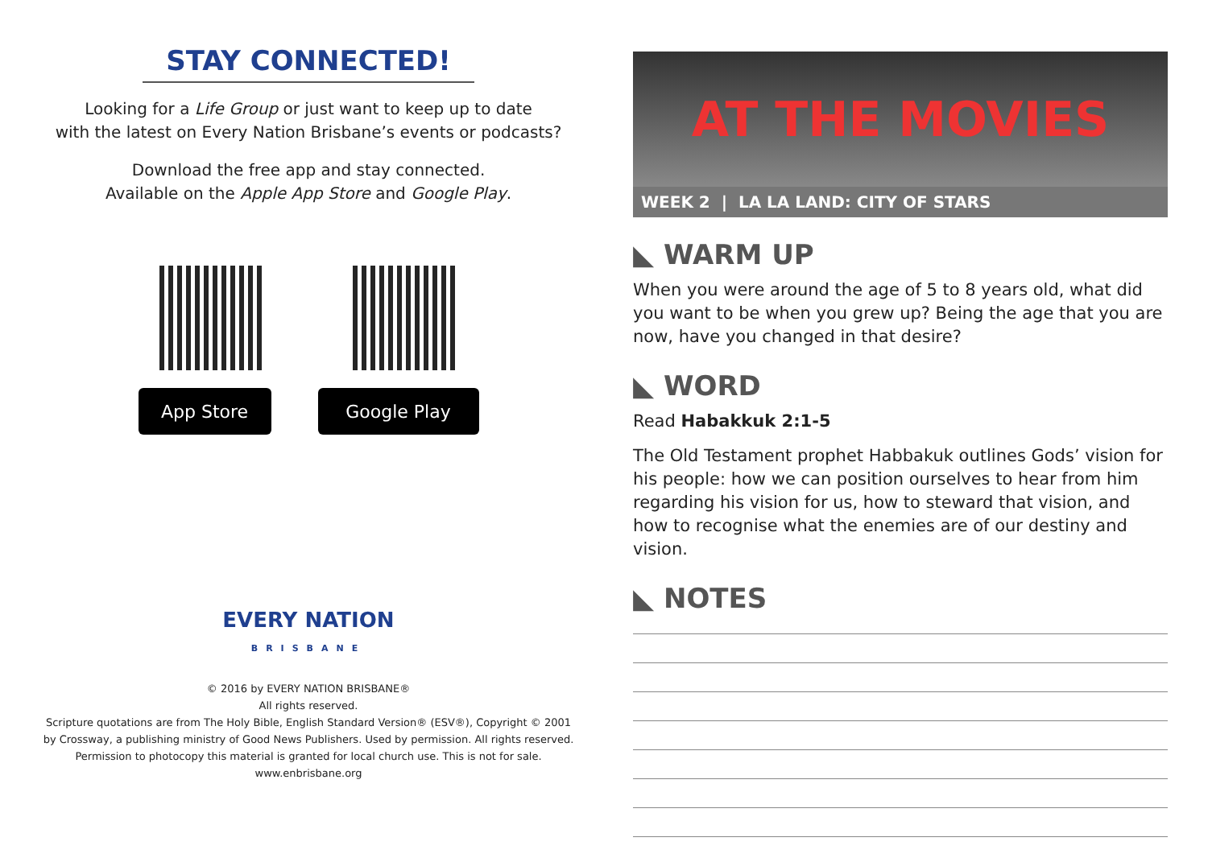STAY CONNECTED!
Looking for a Life Group or just want to keep up to date
with the latest on Every Nation Brisbane’s events or podcasts?
Download the free app and stay connected.
Available on the Apple App Store and Google Play.
App Store Google Play
EVERY NATION
BRISBANE
© 2016 by EVERY NATION BRISBANE®
All rights reserved.
Scripture quotations are from The Holy Bible, English Standard Version® (ESV®), Copyright © 2001
by Crossway, a publishing ministry of Good News Publishers. Used by permission. All rights reserved.
Permission to photocopy this material is granted for local church use. This is not for sale.
www.enbrisbane.org
AT THE MOVIES
WEEK 2 | LA LA LAND: CITY OF STARS
◣ WARM UP
When you were around the age of 5 to 8 years old, what did you want to be when you grew up? Being the age that you are now, have you changed in that desire?
◣ WORD
Read Habakkuk 2:1-5
The Old Testament prophet Habbakuk outlines Gods’ vision for his people: how we can position ourselves to hear from him regarding his vision for us, how to steward that vision, and how to recognise what the enemies are of our destiny and vision.
◣ NOTES